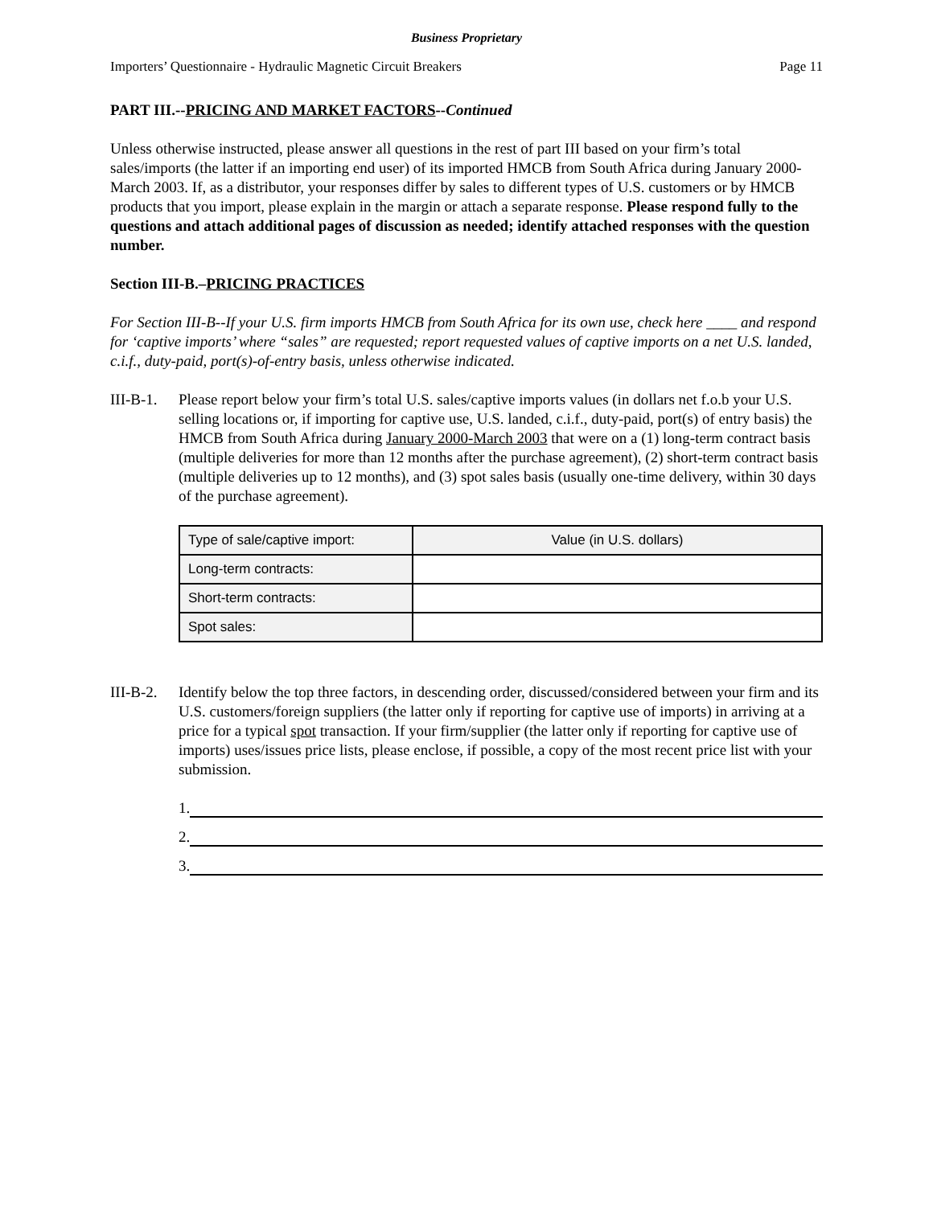Business Proprietary
Importers’ Questionnaire - Hydraulic Magnetic Circuit Breakers Page 11
PART III.--PRICING AND MARKET FACTORS--Continued
Unless otherwise instructed, please answer all questions in the rest of part III based on your firm’s total sales/imports (the latter if an importing end user) of its imported HMCB from South Africa during January 2000-March 2003. If, as a distributor, your responses differ by sales to different types of U.S. customers or by HMCB products that you import, please explain in the margin or attach a separate response. Please respond fully to the questions and attach additional pages of discussion as needed; identify attached responses with the question number.
Section III-B.–PRICING PRACTICES
For Section III-B--If your U.S. firm imports HMCB from South Africa for its own use, check here ____ and respond for ‘captive imports’ where “sales” are requested; report requested values of captive imports on a net U.S. landed, c.i.f., duty-paid, port(s)-of-entry basis, unless otherwise indicated.
III-B-1.
Please report below your firm’s total U.S. sales/captive imports values (in dollars net f.o.b your U.S. selling locations or, if importing for captive use, U.S. landed, c.i.f., duty-paid, port(s) of entry basis) the HMCB from South Africa during January 2000-March 2003 that were on a (1) long-term contract basis (multiple deliveries for more than 12 months after the purchase agreement), (2) short-term contract basis (multiple deliveries up to 12 months), and (3) spot sales basis (usually one-time delivery, within 30 days of the purchase agreement).
| Type of sale/captive import: | Value (in U.S. dollars) |
| --- | --- |
| Long-term contracts: | |
| Short-term contracts: | |
| Spot sales: | |
III-B-2.
Identify below the top three factors, in descending order, discussed/considered between your firm and its U.S. customers/foreign suppliers (the latter only if reporting for captive use of imports) in arriving at a price for a typical spot transaction. If your firm/supplier (the latter only if reporting for captive use of imports) uses/issues price lists, please enclose, if possible, a copy of the most recent price list with your submission.
1.
2.
3.